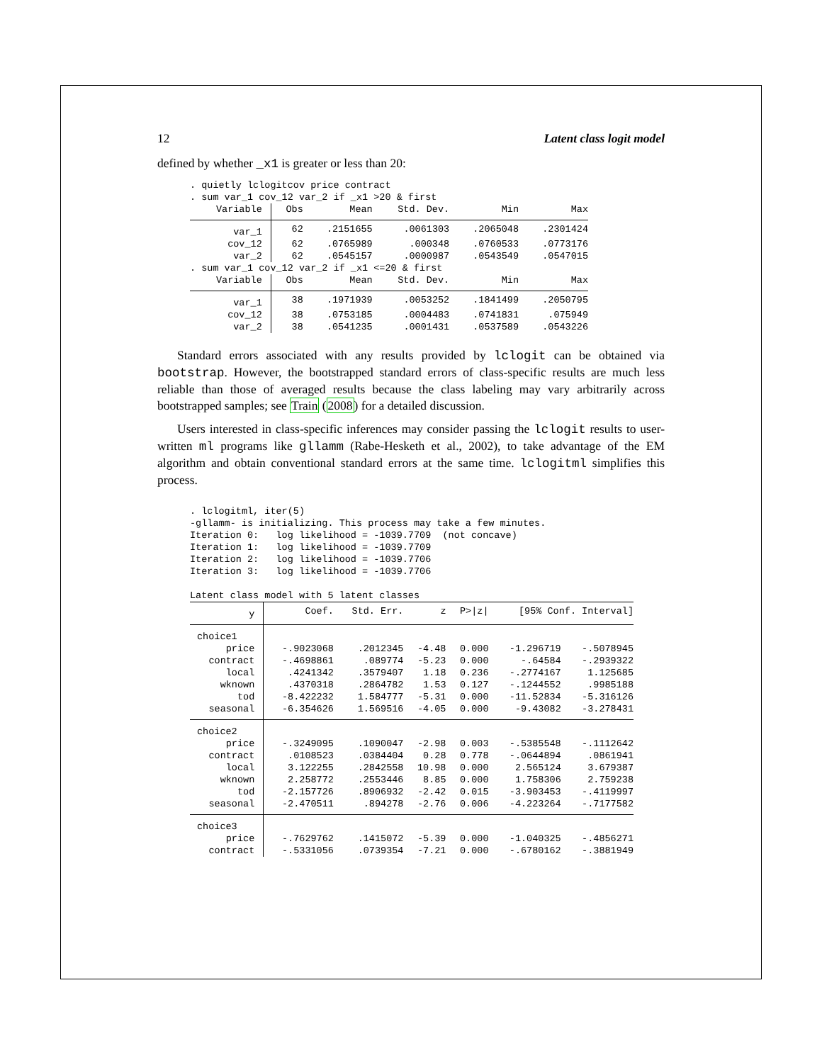12 Latent class logit model
defined by whether _x1 is greater or less than 20:
. quietly lclogitcov price contract . sum var_1 cov_12 var_2 if _x1 >20 & first
| Variable | Obs | Mean | Std. Dev. | Min | Max |
| --- | --- | --- | --- | --- | --- |
| var_1 | 62 | .2151655 | .0061303 | .2065048 | .2301424 |
| cov_12 | 62 | .0765989 | .000348 | .0760533 | .0773176 |
| var_2 | 62 | .0545157 | .0000987 | .0543549 | .0547015 |
. sum var_1 cov_12 var_2 if _x1 <=20 & first
| Variable | Obs | Mean | Std. Dev. | Min | Max |
| --- | --- | --- | --- | --- | --- |
| var_1 | 38 | .1971939 | .0053252 | .1841499 | .2050795 |
| cov_12 | 38 | .0753185 | .0004483 | .0741831 | .075949 |
| var_2 | 38 | .0541235 | .0001431 | .0537589 | .0543226 |
Standard errors associated with any results provided by lclogit can be obtained via bootstrap. However, the bootstrapped standard errors of class-specific results are much less reliable than those of averaged results because the class labeling may vary arbitrarily across bootstrapped samples; see Train (2008) for a detailed discussion.
Users interested in class-specific inferences may consider passing the lclogit results to user-written ml programs like gllamm (Rabe-Hesketh et al., 2002), to take advantage of the EM algorithm and obtain conventional standard errors at the same time. lclogitml simplifies this process.
. lclogitml, iter(5) -gllamm- is initializing. This process may take a few minutes. Iteration 0: log likelihood = -1039.7709 (not concave) Iteration 1: log likelihood = -1039.7709 Iteration 2: log likelihood = -1039.7706 Iteration 3: log likelihood = -1039.7706 Latent class model with 5 latent classes
| y | Coef. | Std. Err. | z | P>/z/ | [95% Conf. Interval] | |
| --- | --- | --- | --- | --- | --- | --- |
| choice1 | | | | | | |
| price | -.9023068 | .2012345 | -4.48 | 0.000 | -1.296719 | -.5078945 |
| contract | -.4698861 | .089774 | -5.23 | 0.000 | -.64584 | -.2939322 |
| local | .4241342 | .3579407 | 1.18 | 0.236 | -.2774167 | 1.125685 |
| wknown | .4370318 | .2864782 | 1.53 | 0.127 | -.1244552 | .9985188 |
| tod | -8.422232 | 1.584777 | -5.31 | 0.000 | -11.52834 | -5.316126 |
| seasonal | -6.354626 | 1.569516 | -4.05 | 0.000 | -9.43082 | -3.278431 |
| choice2 | | | | | | |
| price | -.3249095 | .1090047 | -2.98 | 0.003 | -.5385548 | -.1112642 |
| contract | .0108523 | .0384404 | 0.28 | 0.778 | -.0644894 | .0861941 |
| local | 3.122255 | .2842558 | 10.98 | 0.000 | 2.565124 | 3.679387 |
| wknown | 2.258772 | .2553446 | 8.85 | 0.000 | 1.758306 | 2.759238 |
| tod | -2.157726 | .8906932 | -2.42 | 0.015 | -3.903453 | -.4119997 |
| seasonal | -2.470511 | .894278 | -2.76 | 0.006 | -4.223264 | -.7177582 |
| choice3 | | | | | | |
| price | -.7629762 | .1415072 | -5.39 | 0.000 | -1.040325 | -.4856271 |
| contract | -.5331056 | .0739354 | -7.21 | 0.000 | -.6780162 | -.3881949 |